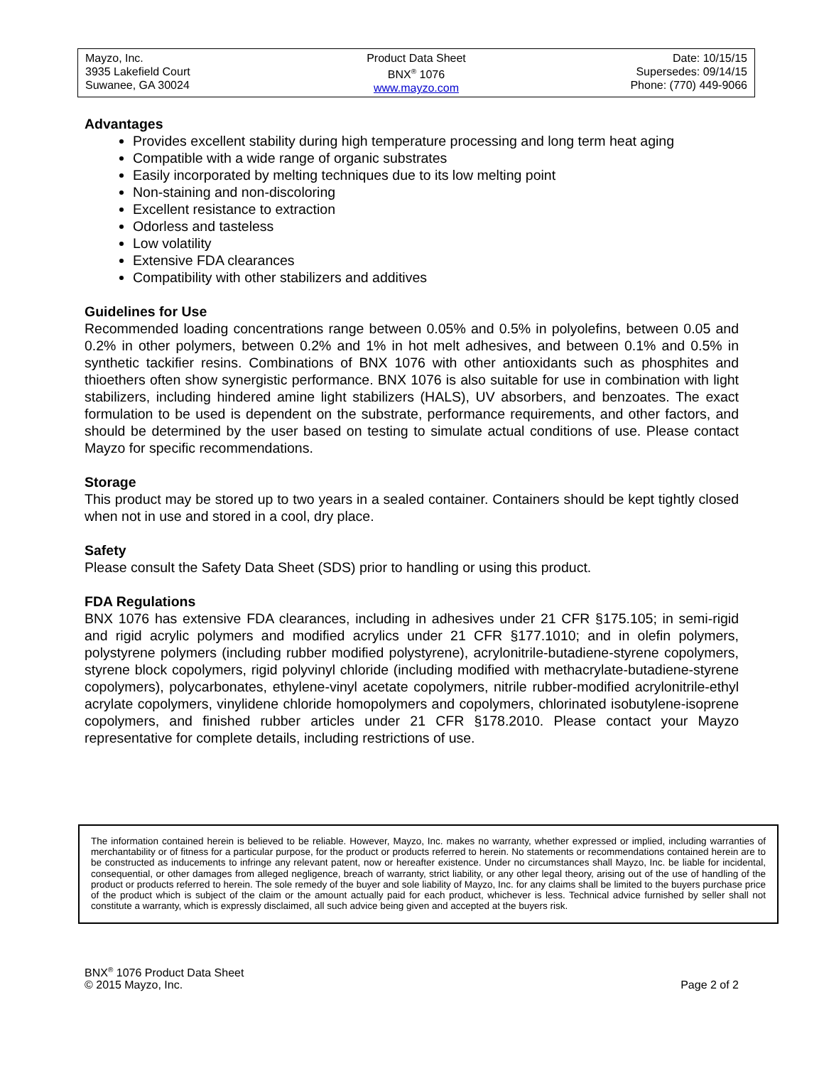| Mayzo, Inc. 3935 Lakefield Court Suwanee, GA 30024 | Product Data Sheet BNX<sup>®</sup> 1076 www.mayzo.com | Date: 10/15/15 Supersedes: 09/14/15 Phone: (770) 449-9066 |
Advantages
Provides excellent stability during high temperature processing and long term heat aging
Compatible with a wide range of organic substrates
Easily incorporated by melting techniques due to its low melting point
Non-staining and non-discoloring
Excellent resistance to extraction
Odorless and tasteless
Low volatility
Extensive FDA clearances
Compatibility with other stabilizers and additives
Guidelines for Use
Recommended loading concentrations range between 0.05% and 0.5% in polyolefins, between 0.05 and 0.2% in other polymers, between 0.2% and 1% in hot melt adhesives, and between 0.1% and 0.5% in synthetic tackifier resins. Combinations of BNX 1076 with other antioxidants such as phosphites and thioethers often show synergistic performance. BNX 1076 is also suitable for use in combination with light stabilizers, including hindered amine light stabilizers (HALS), UV absorbers, and benzoates. The exact formulation to be used is dependent on the substrate, performance requirements, and other factors, and should be determined by the user based on testing to simulate actual conditions of use. Please contact Mayzo for specific recommendations.
Storage
This product may be stored up to two years in a sealed container. Containers should be kept tightly closed when not in use and stored in a cool, dry place.
Safety
Please consult the Safety Data Sheet (SDS) prior to handling or using this product.
FDA Regulations
BNX 1076 has extensive FDA clearances, including in adhesives under 21 CFR §175.105; in semi-rigid and rigid acrylic polymers and modified acrylics under 21 CFR §177.1010; and in olefin polymers, polystyrene polymers (including rubber modified polystyrene), acrylonitrile-butadiene-styrene copolymers, styrene block copolymers, rigid polyvinyl chloride (including modified with methacrylate-butadiene-styrene copolymers), polycarbonates, ethylene-vinyl acetate copolymers, nitrile rubber-modified acrylonitrile-ethyl acrylate copolymers, vinylidene chloride homopolymers and copolymers, chlorinated isobutylene-isoprene copolymers, and finished rubber articles under 21 CFR §178.2010. Please contact your Mayzo representative for complete details, including restrictions of use.
The information contained herein is believed to be reliable. However, Mayzo, Inc. makes no warranty, whether expressed or implied, including warranties of merchantability or of fitness for a particular purpose, for the product or products referred to herein. No statements or recommendations contained herein are to be constructed as inducements to infringe any relevant patent, now or hereafter existence. Under no circumstances shall Mayzo, Inc. be liable for incidental, consequential, or other damages from alleged negligence, breach of warranty, strict liability, or any other legal theory, arising out of the use of handling of the product or products referred to herein. The sole remedy of the buyer and sole liability of Mayzo, Inc. for any claims shall be limited to the buyers purchase price of the product which is subject of the claim or the amount actually paid for each product, whichever is less. Technical advice furnished by seller shall not constitute a warranty, which is expressly disclaimed, all such advice being given and accepted at the buyers risk.
BNX<sup>®</sup> 1076 Product Data Sheet
© 2015 Mayzo, Inc.
Page 2 of 2